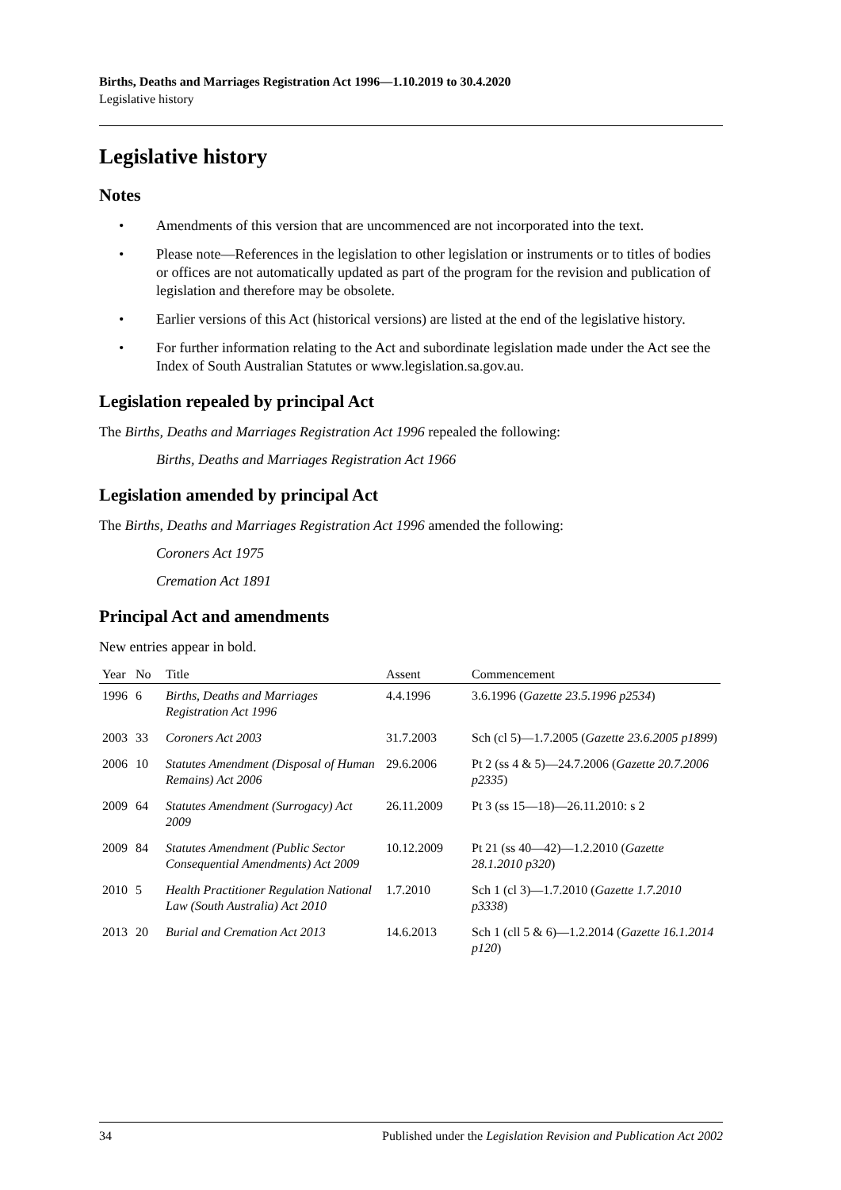Births, Deaths and Marriages Registration Act 1996—1.10.2019 to 30.4.2020
Legislative history
Legislative history
Notes
• Amendments of this version that are uncommenced are not incorporated into the text.
• Please note—References in the legislation to other legislation or instruments or to titles of bodies or offices are not automatically updated as part of the program for the revision and publication of legislation and therefore may be obsolete.
• Earlier versions of this Act (historical versions) are listed at the end of the legislative history.
• For further information relating to the Act and subordinate legislation made under the Act see the Index of South Australian Statutes or www.legislation.sa.gov.au.
Legislation repealed by principal Act
The Births, Deaths and Marriages Registration Act 1996 repealed the following:
Births, Deaths and Marriages Registration Act 1966
Legislation amended by principal Act
The Births, Deaths and Marriages Registration Act 1996 amended the following:
Coroners Act 1975
Cremation Act 1891
Principal Act and amendments
New entries appear in bold.
| Year | No | Title | Assent | Commencement |
| --- | --- | --- | --- | --- |
| 1996 | 6 | Births, Deaths and Marriages Registration Act 1996 | 4.4.1996 | 3.6.1996 ( Gazette 23.5.1996 p2534 ) |
| 2003 | 33 | Coroners Act 2003 | 31.7.2003 | Sch (cl 5)—1.7.2005 ( Gazette 23.6.2005 p1899 ) |
| 2006 | 10 | Statutes Amendment (Disposal of Human Remains) Act 2006 | 29.6.2006 | Pt 2 (ss 4 & 5)—24.7.2006 ( Gazette 20.7.2006 p2335 ) |
| 2009 | 64 | Statutes Amendment (Surrogacy) Act 2009 | 26.11.2009 | Pt 3 (ss 15—18)—26.11.2010: s 2 |
| 2009 | 84 | Statutes Amendment (Public Sector Consequential Amendments) Act 2009 | 10.12.2009 | Pt 21 (ss 40—42)—1.2.2010 ( Gazette 28.1.2010 p320 ) |
| 2010 | 5 | Health Practitioner Regulation National Law (South Australia) Act 2010 | 1.7.2010 | Sch 1 (cl 3)—1.7.2010 ( Gazette 1.7.2010 p3338 ) |
| 2013 | 20 | Burial and Cremation Act 2013 | 14.6.2013 | Sch 1 (cll 5 & 6)—1.2.2014 ( Gazette 16.1.2014 p120 ) |
34 Published under the Legislation Revision and Publication Act 2002